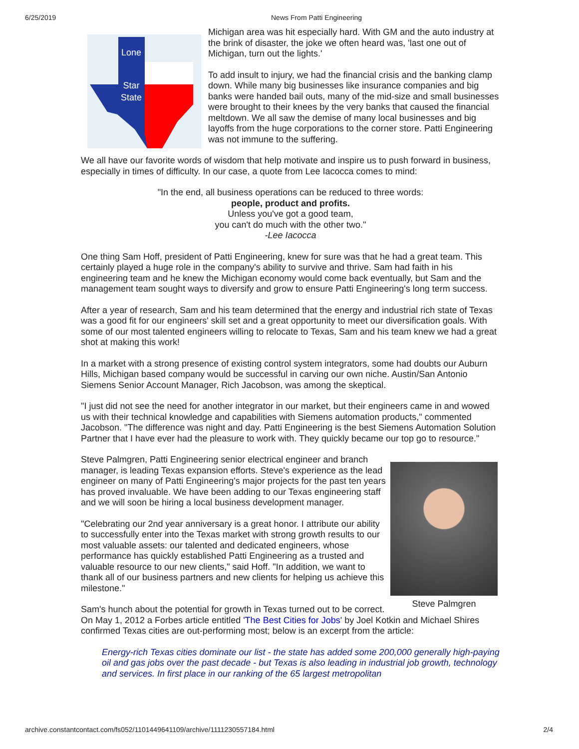6/25/2019 News From Patti Engineering
Lone
Star
State
Michigan area was hit especially hard. With GM and the auto industry at the brink of disaster, the joke we often heard was, 'last one out of Michigan, turn out the lights.'
To add insult to injury, we had the financial crisis and the banking clamp down. While many big businesses like insurance companies and big banks were handed bail outs, many of the mid-size and small businesses were brought to their knees by the very banks that caused the financial meltdown. We all saw the demise of many local businesses and big layoffs from the huge corporations to the corner store. Patti Engineering was not immune to the suffering.
We all have our favorite words of wisdom that help motivate and inspire us to push forward in business, especially in times of difficulty. In our case, a quote from Lee Iacocca comes to mind:
"In the end, all business operations can be reduced to three words:
people, product and profits.
Unless you've got a good team,
you can't do much with the other two."
-Lee Iacocca
One thing Sam Hoff, president of Patti Engineering, knew for sure was that he had a great team. This certainly played a huge role in the company's ability to survive and thrive. Sam had faith in his engineering team and he knew the Michigan economy would come back eventually, but Sam and the management team sought ways to diversify and grow to ensure Patti Engineering's long term success.
After a year of research, Sam and his team determined that the energy and industrial rich state of Texas was a good fit for our engineers' skill set and a great opportunity to meet our diversification goals. With some of our most talented engineers willing to relocate to Texas, Sam and his team knew we had a great shot at making this work!
In a market with a strong presence of existing control system integrators, some had doubts our Auburn Hills, Michigan based company would be successful in carving our own niche. Austin/San Antonio Siemens Senior Account Manager, Rich Jacobson, was among the skeptical.
"I just did not see the need for another integrator in our market, but their engineers came in and wowed us with their technical knowledge and capabilities with Siemens automation products," commented Jacobson. "The difference was night and day. Patti Engineering is the best Siemens Automation Solution Partner that I have ever had the pleasure to work with. They quickly became our top go to resource."
Steve Palmgren
Steve Palmgren, Patti Engineering senior electrical engineer and branch manager, is leading Texas expansion efforts. Steve's experience as the lead engineer on many of Patti Engineering's major projects for the past ten years has proved invaluable. We have been adding to our Texas engineering staff and we will soon be hiring a local business development manager.
"Celebrating our 2nd year anniversary is a great honor. I attribute our ability to successfully enter into the Texas market with strong growth results to our most valuable assets: our talented and dedicated engineers, whose performance has quickly established Patti Engineering as a trusted and valuable resource to our new clients," said Hoff. "In addition, we want to thank all of our business partners and new clients for helping us achieve this milestone."
Sam's hunch about the potential for growth in Texas turned out to be correct. On May 1, 2012 a Forbes article entitled 'The Best Cities for Jobs' by Joel Kotkin and Michael Shires confirmed Texas cities are out-performing most; below is an excerpt from the article:
Energy-rich Texas cities dominate our list - the state has added some 200,000 generally high-paying oil and gas jobs over the past decade - but Texas is also leading in industrial job growth, technology and services. In first place in our ranking of the 65 largest metropolitan
archive.constantcontact.com/fs052/1101449641109/archive/1111230557184.html 2/4